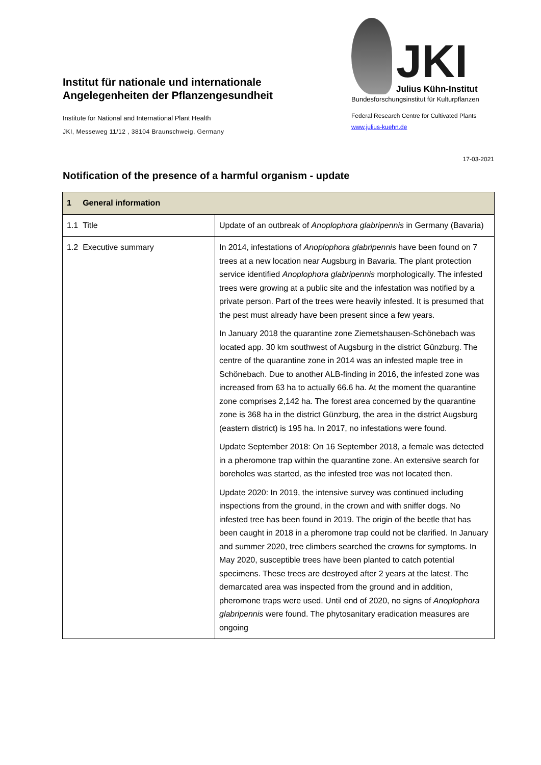Institut für nationale und internationale Angelegenheiten der Pflanzengesundheit
Institute for National and International Plant Health
JKI, Messeweg 11/12 , 38104 Braunschweig, Germany
JKI
Julius Kühn-Institut
Bundesforschungsinstitut für Kulturpflanzen
Federal Research Centre for Cultivated Plants
www.julius-kuehn.de
17-03-2021
Notification of the presence of a harmful organism - update
| 1 General information | |
| --- | --- |
| 1.1 Title | Update of an outbreak of Anoplophora glabripennis in Germany (Bavaria) |
| 1.2 Executive summary | In 2014, infestations of Anoplophora glabripennis have been found on 7 trees at a new location near Augsburg in Bavaria. The plant protection service identified Anoplophora glabripennis morphologically. The infested trees were growing at a public site and the infestation was notified by a private person. Part of the trees were heavily infested. It is presumed that the pest must already have been present since a few years. In January 2018 the quarantine zone Ziemetshausen-Schönebach was located app. 30 km southwest of Augsburg in the district Günzburg. The centre of the quarantine zone in 2014 was an infested maple tree in Schönebach. Due to another ALB-finding in 2016, the infested zone was increased from 63 ha to actually 66.6 ha. At the moment the quarantine zone comprises 2,142 ha. The forest area concerned by the quarantine zone is 368 ha in the district Günzburg, the area in the district Augsburg (eastern district) is 195 ha. In 2017, no infestations were found. Update September 2018: On 16 September 2018, a female was detected in a pheromone trap within the quarantine zone. An extensive search for boreholes was started, as the infested tree was not located then. Update 2020: In 2019, the intensive survey was continued including inspections from the ground, in the crown and with sniffer dogs. No infested tree has been found in 2019. The origin of the beetle that has been caught in 2018 in a pheromone trap could not be clarified. In January and summer 2020, tree climbers searched the crowns for symptoms. In May 2020, susceptible trees have been planted to catch potential specimens. These trees are destroyed after 2 years at the latest. The demarcated area was inspected from the ground and in addition, pheromone traps were used. Until end of 2020, no signs of Anoplophora glabripennis were found. The phytosanitary eradication measures are ongoing |